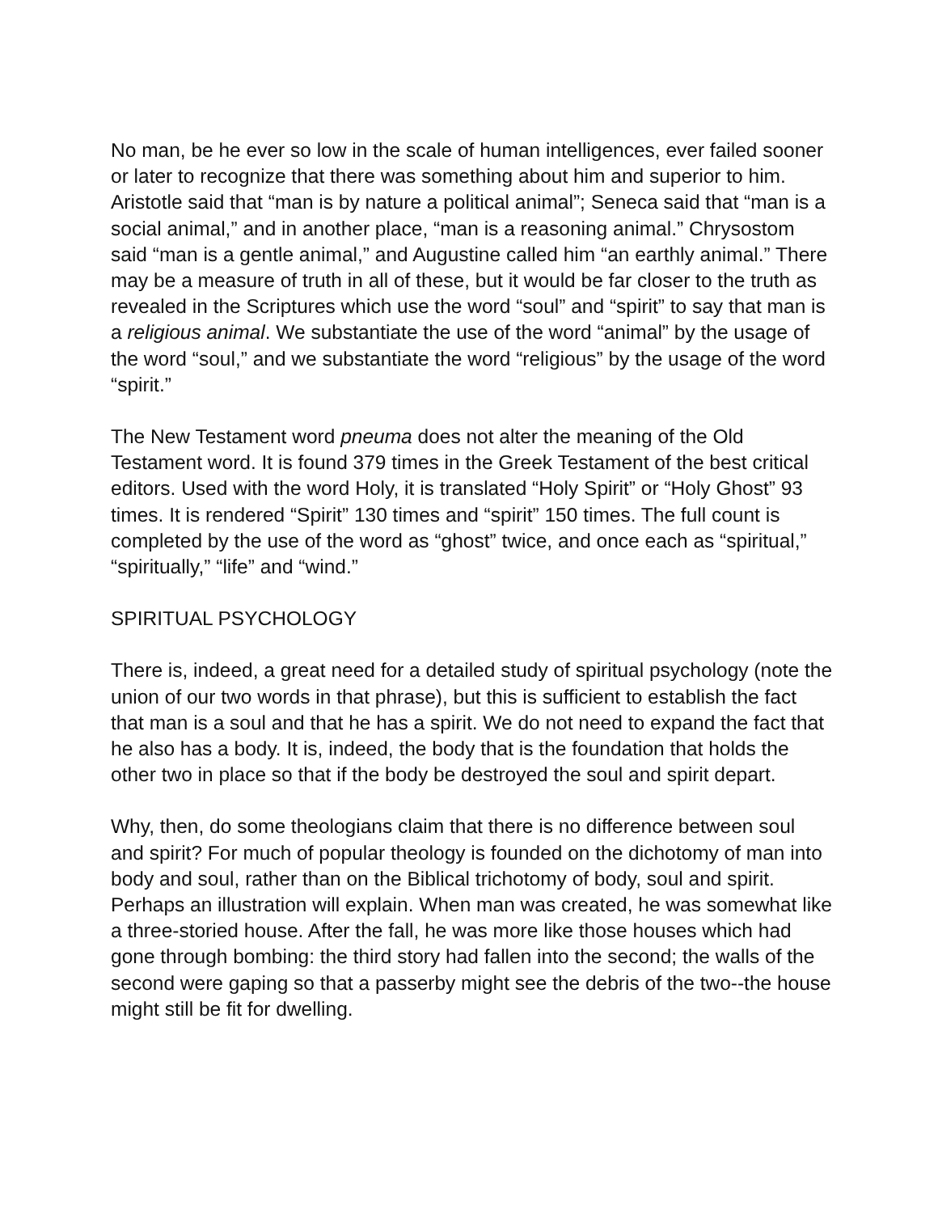No man, be he ever so low in the scale of human intelligences, ever failed sooner or later to recognize that there was something about him and superior to him. Aristotle said that “man is by nature a political animal”; Seneca said that “man is a social animal,” and in another place, “man is a reasoning animal.” Chrysostom said “man is a gentle animal,” and Augustine called him “an earthly animal.” There may be a measure of truth in all of these, but it would be far closer to the truth as revealed in the Scriptures which use the word “soul” and “spirit” to say that man is a religious animal. We substantiate the use of the word “animal” by the usage of the word “soul,” and we substantiate the word “religious” by the usage of the word “spirit.”
The New Testament word pneuma does not alter the meaning of the Old Testament word. It is found 379 times in the Greek Testament of the best critical editors. Used with the word Holy, it is translated “Holy Spirit” or “Holy Ghost” 93 times. It is rendered “Spirit” 130 times and “spirit” 150 times. The full count is completed by the use of the word as “ghost” twice, and once each as “spiritual,” “spiritually,” “life” and “wind.”
SPIRITUAL PSYCHOLOGY
There is, indeed, a great need for a detailed study of spiritual psychology (note the union of our two words in that phrase), but this is sufficient to establish the fact that man is a soul and that he has a spirit. We do not need to expand the fact that he also has a body. It is, indeed, the body that is the foundation that holds the other two in place so that if the body be destroyed the soul and spirit depart.
Why, then, do some theologians claim that there is no difference between soul and spirit? For much of popular theology is founded on the dichotomy of man into body and soul, rather than on the Biblical trichotomy of body, soul and spirit. Perhaps an illustration will explain. When man was created, he was somewhat like a three-storied house. After the fall, he was more like those houses which had gone through bombing: the third story had fallen into the second; the walls of the second were gaping so that a passerby might see the debris of the two--the house might still be fit for dwelling.